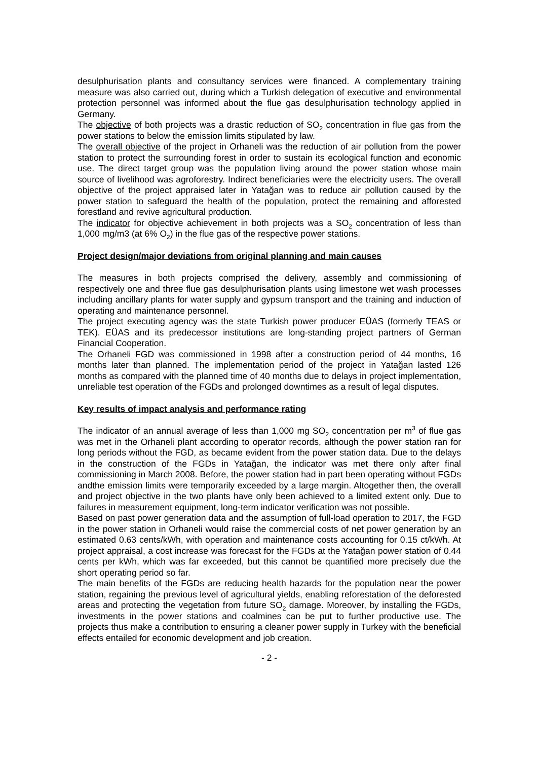desulphurisation plants and consultancy services were financed. A complementary training measure was also carried out, during which a Turkish delegation of executive and environmental protection personnel was informed about the flue gas desulphurisation technology applied in Germany.
The objective of both projects was a drastic reduction of SO<sub>2</sub> concentration in flue gas from the power stations to below the emission limits stipulated by law.
The overall objective of the project in Orhaneli was the reduction of air pollution from the power station to protect the surrounding forest in order to sustain its ecological function and economic use. The direct target group was the population living around the power station whose main source of livelihood was agroforestry. Indirect beneficiaries were the electricity users. The overall objective of the project appraised later in Yatağan was to reduce air pollution caused by the power station to safeguard the health of the population, protect the remaining and afforested forestland and revive agricultural production.
The indicator for objective achievement in both projects was a SO<sub>2</sub> concentration of less than 1,000 mg/m3 (at 6% O<sub>2</sub>) in the flue gas of the respective power stations.
Project design/major deviations from original planning and main causes
The measures in both projects comprised the delivery, assembly and commissioning of respectively one and three flue gas desulphurisation plants using limestone wet wash processes including ancillary plants for water supply and gypsum transport and the training and induction of operating and maintenance personnel.
The project executing agency was the state Turkish power producer EÜAS (formerly TEAS or TEK). EÜAS and its predecessor institutions are long-standing project partners of German Financial Cooperation.
The Orhaneli FGD was commissioned in 1998 after a construction period of 44 months, 16 months later than planned. The implementation period of the project in Yatağan lasted 126 months as compared with the planned time of 40 months due to delays in project implementation, unreliable test operation of the FGDs and prolonged downtimes as a result of legal disputes.
Key results of impact analysis and performance rating
The indicator of an annual average of less than 1,000 mg SO<sub>2</sub> concentration per m<sup>3</sup> of flue gas was met in the Orhaneli plant according to operator records, although the power station ran for long periods without the FGD, as became evident from the power station data. Due to the delays in the construction of the FGDs in Yatağan, the indicator was met there only after final commissioning in March 2008. Before, the power station had in part been operating without FGDs andthe emission limits were temporarily exceeded by a large margin. Altogether then, the overall and project objective in the two plants have only been achieved to a limited extent only. Due to failures in measurement equipment, long-term indicator verification was not possible.
Based on past power generation data and the assumption of full-load operation to 2017, the FGD in the power station in Orhaneli would raise the commercial costs of net power generation by an estimated 0.63 cents/kWh, with operation and maintenance costs accounting for 0.15 ct/kWh. At project appraisal, a cost increase was forecast for the FGDs at the Yatağan power station of 0.44 cents per kWh, which was far exceeded, but this cannot be quantified more precisely due the short operating period so far.
The main benefits of the FGDs are reducing health hazards for the population near the power station, regaining the previous level of agricultural yields, enabling reforestation of the deforested areas and protecting the vegetation from future SO<sub>2</sub> damage. Moreover, by installing the FGDs, investments in the power stations and coalmines can be put to further productive use. The projects thus make a contribution to ensuring a cleaner power supply in Turkey with the beneficial effects entailed for economic development and job creation.
- 2 -